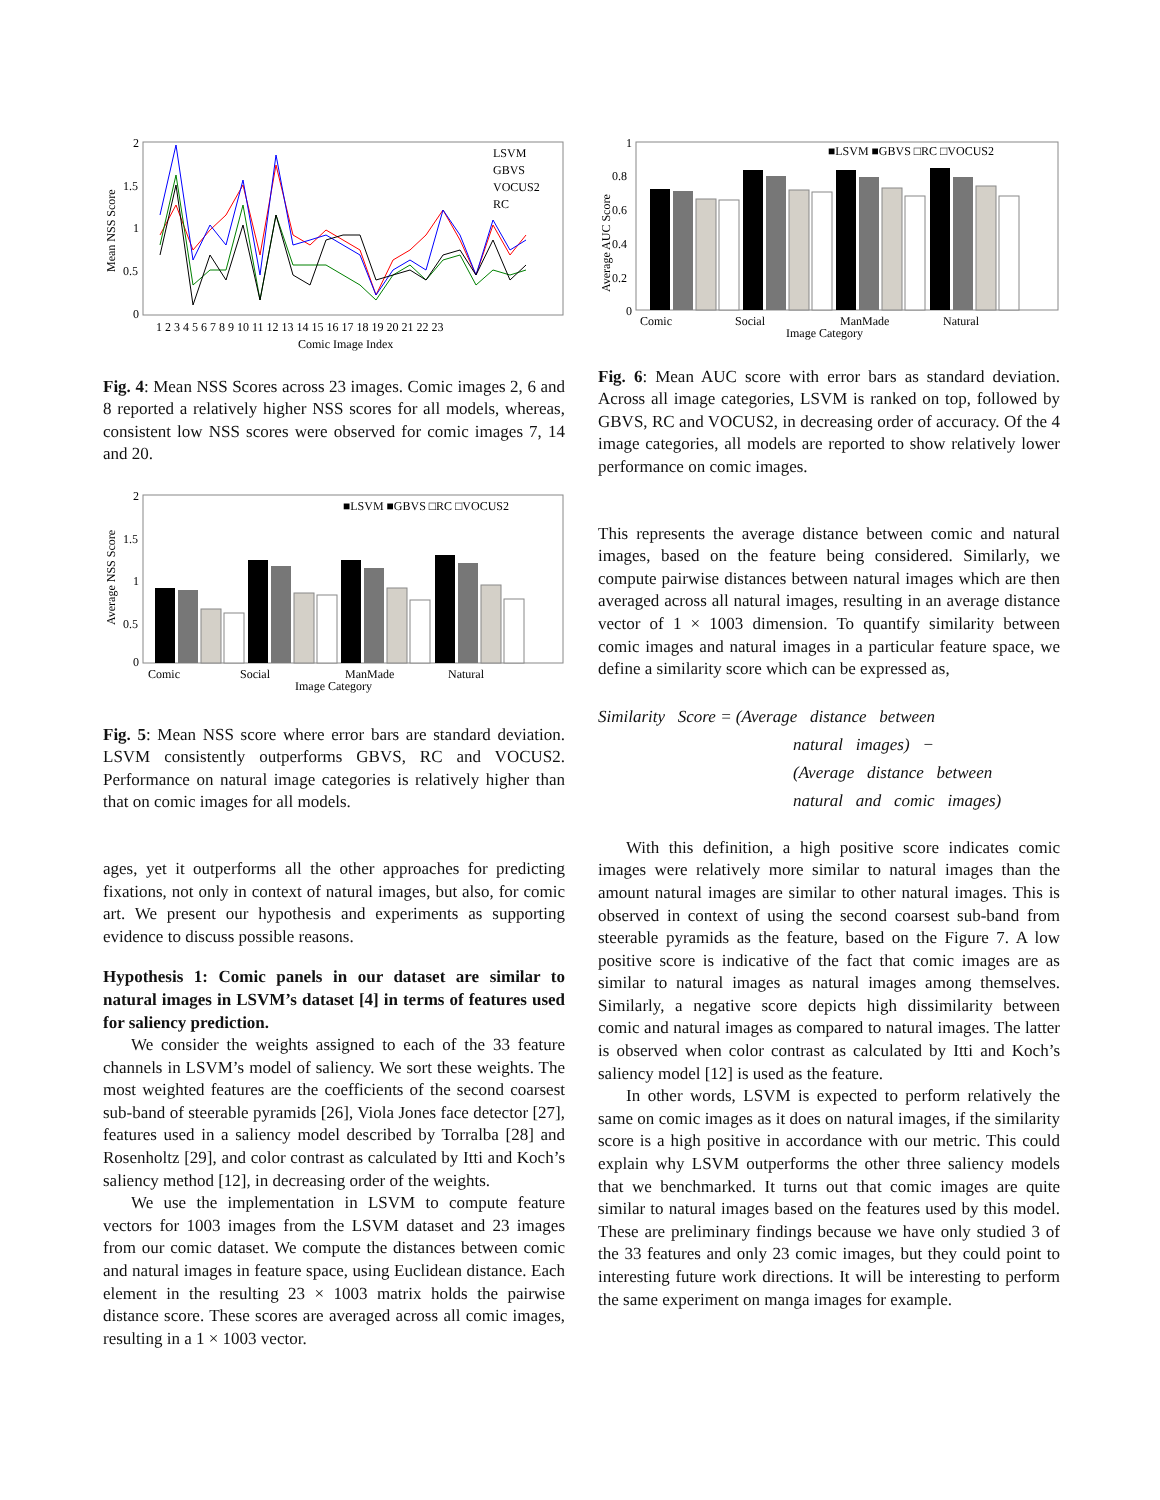2
1.5
1
0.5
0
Mean NSS Score
LSVM
GBVS
VOCUS2
RC
1 2 3 4 5 6 7 8 9 10 11 12 13 14 15 16 17 18 19 20 21 22 23
Comic Image Index
Fig. 4: Mean NSS Scores across 23 images. Comic images 2, 6 and 8 reported a relatively higher NSS scores for all models, whereas, consistent low NSS scores were observed for comic images 7, 14 and 20.
2
1.5
1
0.5
0
Average NSS Score
■LSVM ■GBVS □RC □VOCUS2
Comic
Social
ManMade
Natural
Image Category
Fig. 5: Mean NSS score where error bars are standard deviation. LSVM consistently outperforms GBVS, RC and VOCUS2. Performance on natural image categories is relatively higher than that on comic images for all models.
ages, yet it outperforms all the other approaches for predicting fixations, not only in context of natural images, but also, for comic art. We present our hypothesis and experiments as supporting evidence to discuss possible reasons.
Hypothesis 1: Comic panels in our dataset are similar to natural images in LSVM’s dataset [4] in terms of features used for saliency prediction.
We consider the weights assigned to each of the 33 feature channels in LSVM’s model of saliency. We sort these weights. The most weighted features are the coefficients of the second coarsest sub-band of steerable pyramids [26], Viola Jones face detector [27], features used in a saliency model described by Torralba [28] and Rosenholtz [29], and color contrast as calculated by Itti and Koch’s saliency method [12], in decreasing order of the weights.
We use the implementation in LSVM to compute feature vectors for 1003 images from the LSVM dataset and 23 images from our comic dataset. We compute the distances between comic and natural images in feature space, using Euclidean distance. Each element in the resulting 23 × 1003 matrix holds the pairwise distance score. These scores are averaged across all comic images, resulting in a 1 × 1003 vector.
1
0.8
0.6
0.4
0.2
0
Average AUC Score
■LSVM ■GBVS □RC □VOCUS2
Comic
Social
ManMade
Natural
Image Category
Fig. 6: Mean AUC score with error bars as standard deviation. Across all image categories, LSVM is ranked on top, followed by GBVS, RC and VOCUS2, in decreasing order of accuracy. Of the 4 image categories, all models are reported to show relatively lower performance on comic images.
This represents the average distance between comic and natural images, based on the feature being considered. Similarly, we compute pairwise distances between natural images which are then averaged across all natural images, resulting in an average distance vector of 1 × 1003 dimension. To quantify similarity between comic images and natural images in a particular feature space, we define a similarity score which can be expressed as,
Similarity Score = (Average distance between
natural images) −
(Average distance between
natural and comic images)
With this definition, a high positive score indicates comic images were relatively more similar to natural images than the amount natural images are similar to other natural images. This is observed in context of using the second coarsest sub-band from steerable pyramids as the feature, based on the Figure 7. A low positive score is indicative of the fact that comic images are as similar to natural images as natural images among themselves. Similarly, a negative score depicts high dissimilarity between comic and natural images as compared to natural images. The latter is observed when color contrast as calculated by Itti and Koch’s saliency model [12] is used as the feature.
In other words, LSVM is expected to perform relatively the same on comic images as it does on natural images, if the similarity score is a high positive in accordance with our metric. This could explain why LSVM outperforms the other three saliency models that we benchmarked. It turns out that comic images are quite similar to natural images based on the features used by this model. These are preliminary findings because we have only studied 3 of the 33 features and only 23 comic images, but they could point to interesting future work directions. It will be interesting to perform the same experiment on manga images for example.